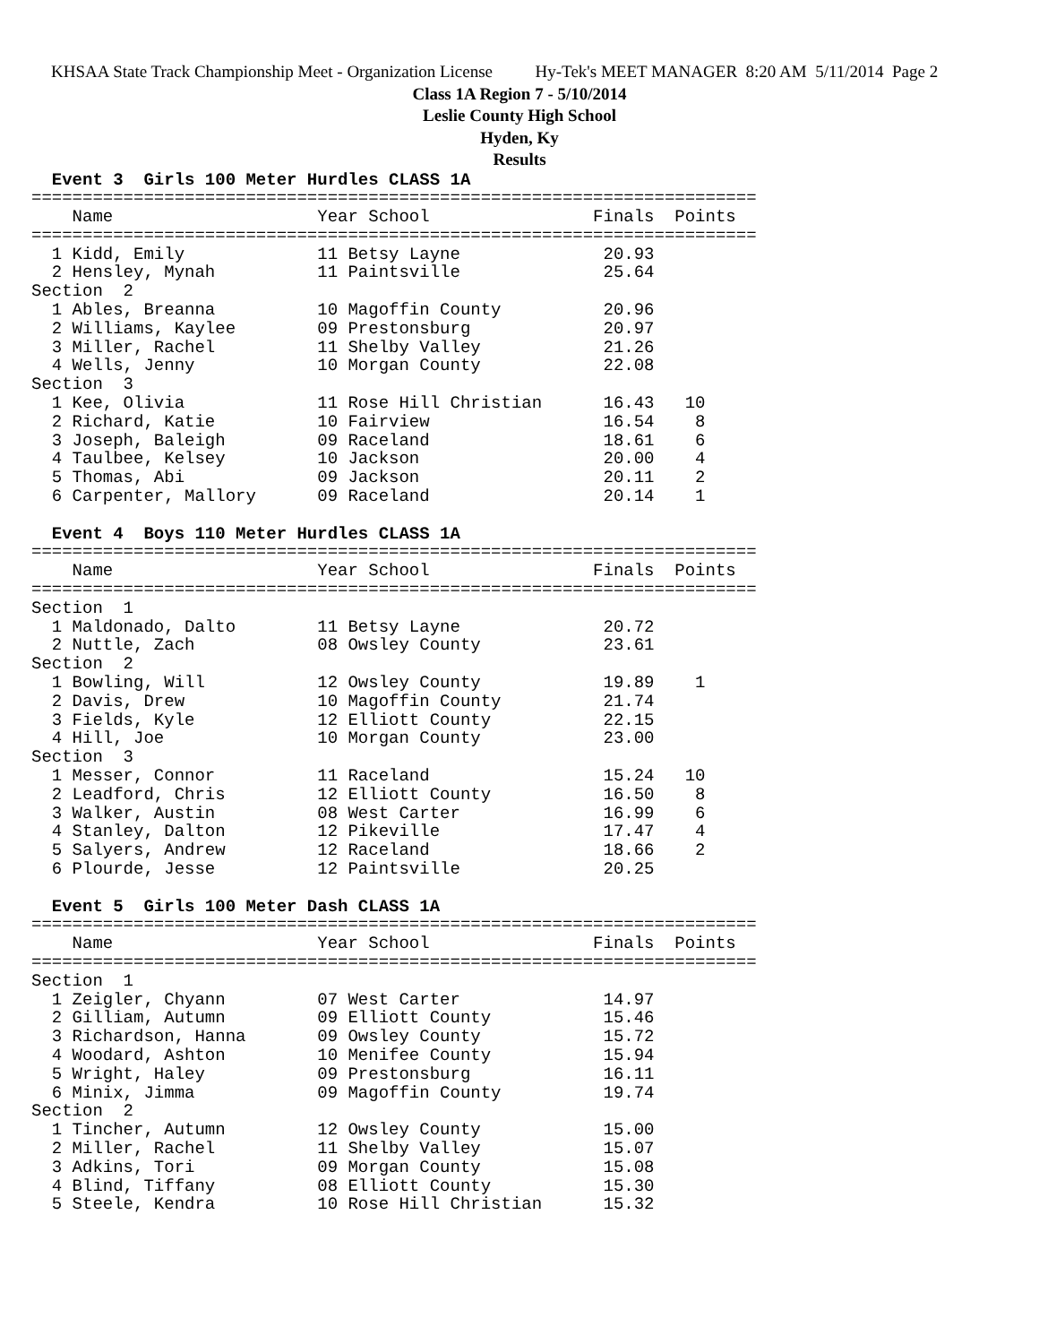KHSAA State Track Championship Meet - Organization License Hy-Tek's MEET MANAGER 8:20 AM 5/11/2014 Page 2
Class 1A Region 7 - 5/10/2014
Leslie County High School
Hyden, Ky
Results
  Event 3  Girls 100 Meter Hurdles CLASS 1A
=======================================================================
    Name                    Year School                Finals  Points
=======================================================================
  1 Kidd, Emily             11 Betsy Layne              20.93
  2 Hensley, Mynah          11 Paintsville              25.64
Section  2
  1 Ables, Breanna          10 Magoffin County          20.96
  2 Williams, Kaylee        09 Prestonsburg             20.97
  3 Miller, Rachel          11 Shelby Valley            21.26
  4 Wells, Jenny            10 Morgan County            22.08
Section  3
  1 Kee, Olivia             11 Rose Hill Christian      16.43   10
  2 Richard, Katie          10 Fairview                 16.54    8
  3 Joseph, Baleigh         09 Raceland                 18.61    6
  4 Taulbee, Kelsey         10 Jackson                  20.00    4
  5 Thomas, Abi             09 Jackson                  20.11    2
  6 Carpenter, Mallory      09 Raceland                 20.14    1

  Event 4  Boys 110 Meter Hurdles CLASS 1A
=======================================================================
    Name                    Year School                Finals  Points
=======================================================================
Section  1
  1 Maldonado, Dalto        11 Betsy Layne              20.72
  2 Nuttle, Zach            08 Owsley County            23.61
Section  2
  1 Bowling, Will           12 Owsley County            19.89    1
  2 Davis, Drew             10 Magoffin County          21.74
  3 Fields, Kyle            12 Elliott County           22.15
  4 Hill, Joe               10 Morgan County            23.00
Section  3
  1 Messer, Connor          11 Raceland                 15.24   10
  2 Leadford, Chris         12 Elliott County           16.50    8
  3 Walker, Austin          08 West Carter              16.99    6
  4 Stanley, Dalton         12 Pikeville                17.47    4
  5 Salyers, Andrew         12 Raceland                 18.66    2
  6 Plourde, Jesse          12 Paintsville              20.25

  Event 5  Girls 100 Meter Dash CLASS 1A
=======================================================================
    Name                    Year School                Finals  Points
=======================================================================
Section  1
  1 Zeigler, Chyann         07 West Carter              14.97
  2 Gilliam, Autumn         09 Elliott County           15.46
  3 Richardson, Hanna       09 Owsley County            15.72
  4 Woodard, Ashton         10 Menifee County           15.94
  5 Wright, Haley           09 Prestonsburg             16.11
  6 Minix, Jimma            09 Magoffin County          19.74
Section  2
  1 Tincher, Autumn         12 Owsley County            15.00
  2 Miller, Rachel          11 Shelby Valley            15.07
  3 Adkins, Tori            09 Morgan County            15.08
  4 Blind, Tiffany          08 Elliott County           15.30
  5 Steele, Kendra          10 Rose Hill Christian      15.32